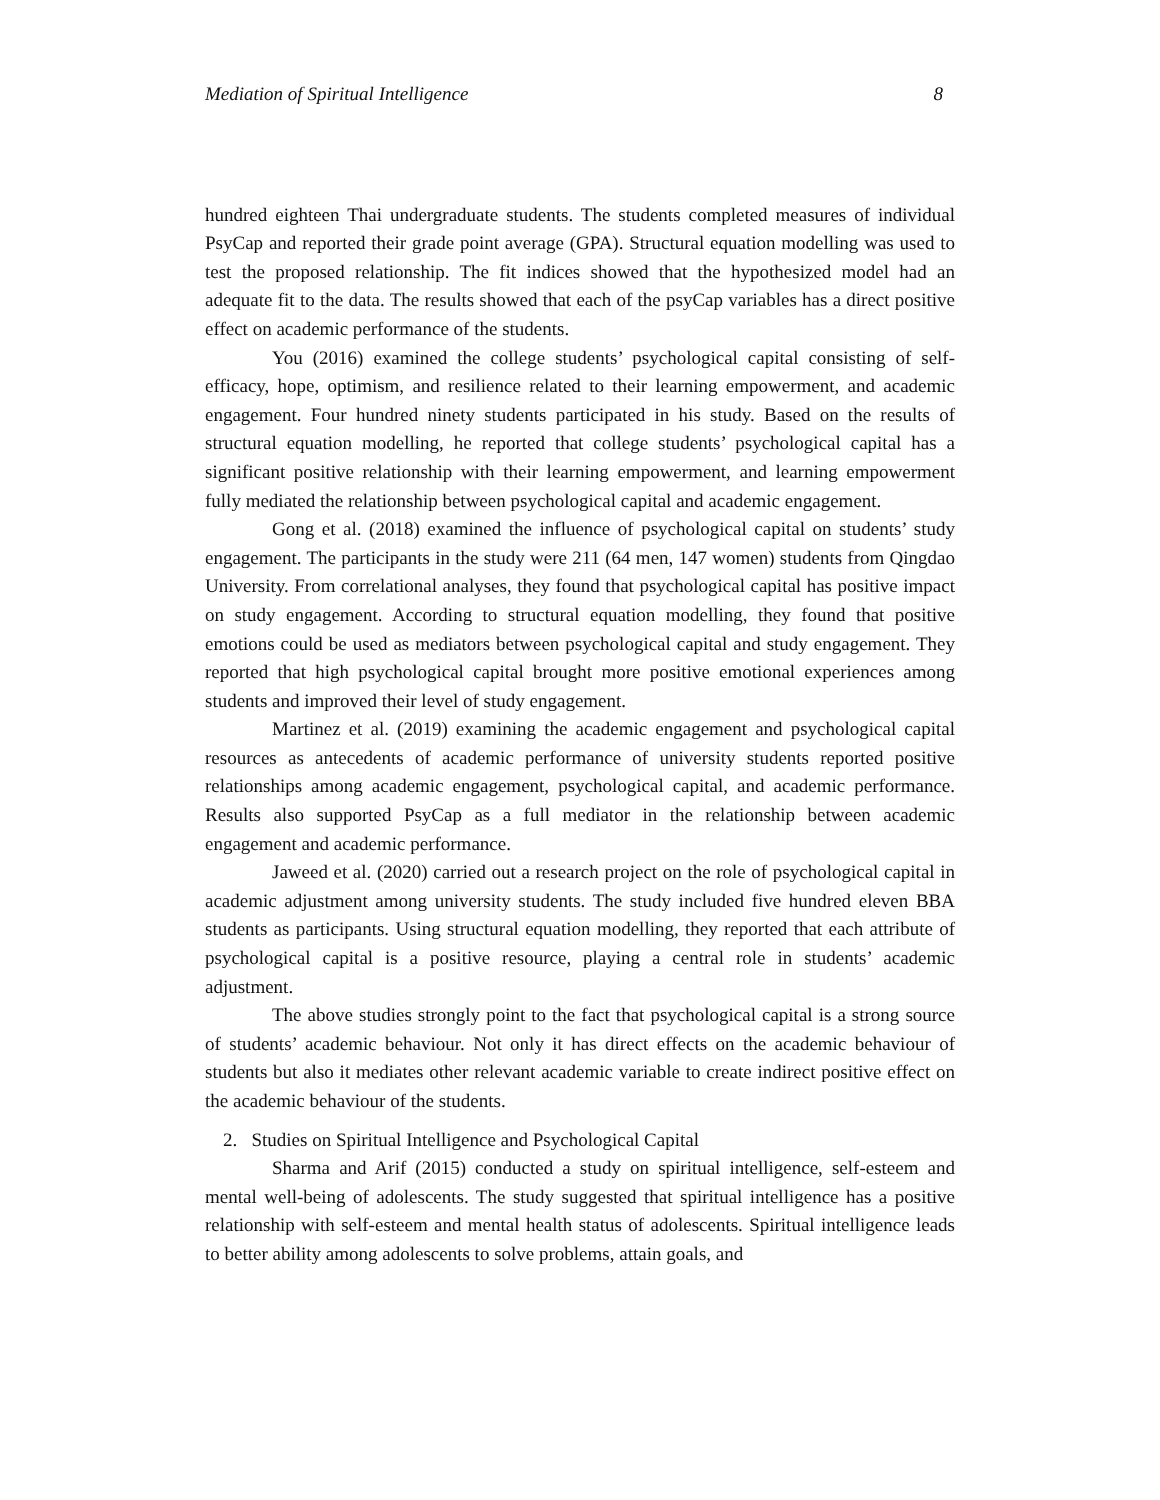Mediation of Spiritual Intelligence 8
hundred eighteen Thai undergraduate students. The students completed measures of individual PsyCap and reported their grade point average (GPA). Structural equation modelling was used to test the proposed relationship. The fit indices showed that the hypothesized model had an adequate fit to the data. The results showed that each of the psyCap variables has a direct positive effect on academic performance of the students.
You (2016) examined the college students’ psychological capital consisting of self-efficacy, hope, optimism, and resilience related to their learning empowerment, and academic engagement. Four hundred ninety students participated in his study. Based on the results of structural equation modelling, he reported that college students’ psychological capital has a significant positive relationship with their learning empowerment, and learning empowerment fully mediated the relationship between psychological capital and academic engagement.
Gong et al. (2018) examined the influence of psychological capital on students’ study engagement. The participants in the study were 211 (64 men, 147 women) students from Qingdao University. From correlational analyses, they found that psychological capital has positive impact on study engagement. According to structural equation modelling, they found that positive emotions could be used as mediators between psychological capital and study engagement. They reported that high psychological capital brought more positive emotional experiences among students and improved their level of study engagement.
Martinez et al. (2019) examining the academic engagement and psychological capital resources as antecedents of academic performance of university students reported positive relationships among academic engagement, psychological capital, and academic performance. Results also supported PsyCap as a full mediator in the relationship between academic engagement and academic performance.
Jaweed et al. (2020) carried out a research project on the role of psychological capital in academic adjustment among university students. The study included five hundred eleven BBA students as participants. Using structural equation modelling, they reported that each attribute of psychological capital is a positive resource, playing a central role in students’ academic adjustment.
The above studies strongly point to the fact that psychological capital is a strong source of students’ academic behaviour. Not only it has direct effects on the academic behaviour of students but also it mediates other relevant academic variable to create indirect positive effect on the academic behaviour of the students.
2. Studies on Spiritual Intelligence and Psychological Capital
Sharma and Arif (2015) conducted a study on spiritual intelligence, self-esteem and mental well-being of adolescents. The study suggested that spiritual intelligence has a positive relationship with self-esteem and mental health status of adolescents. Spiritual intelligence leads to better ability among adolescents to solve problems, attain goals, and